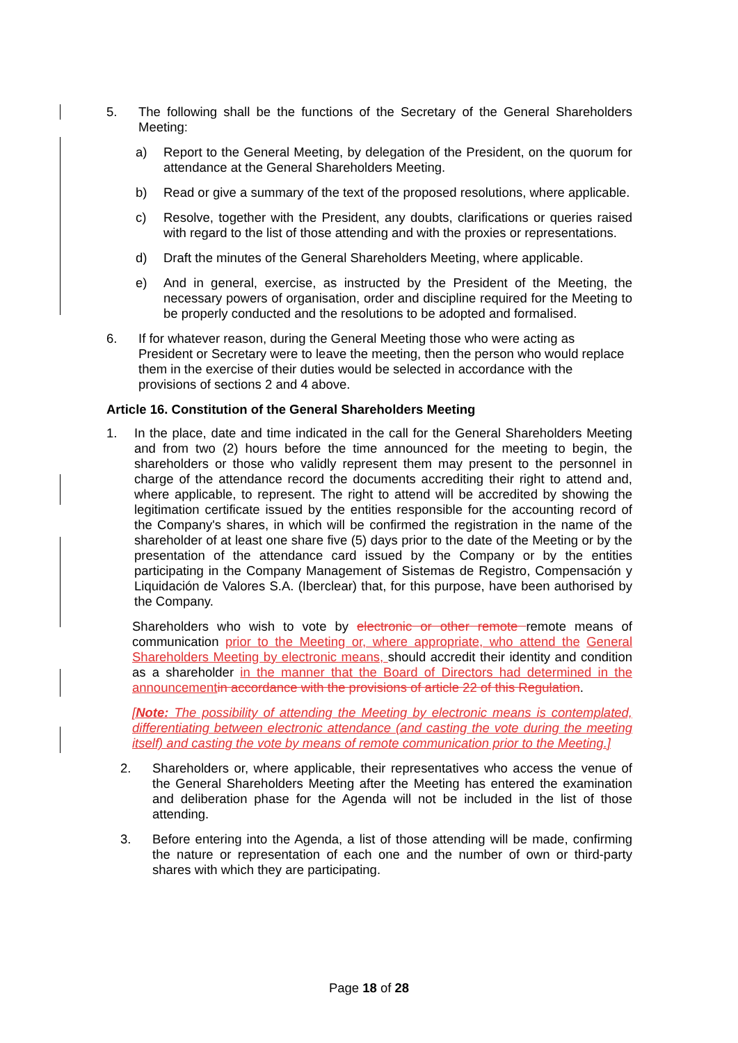5. The following shall be the functions of the Secretary of the General Shareholders Meeting:
a) Report to the General Meeting, by delegation of the President, on the quorum for attendance at the General Shareholders Meeting.
b) Read or give a summary of the text of the proposed resolutions, where applicable.
c) Resolve, together with the President, any doubts, clarifications or queries raised with regard to the list of those attending and with the proxies or representations.
d) Draft the minutes of the General Shareholders Meeting, where applicable.
e) And in general, exercise, as instructed by the President of the Meeting, the necessary powers of organisation, order and discipline required for the Meeting to be properly conducted and the resolutions to be adopted and formalised.
6. If for whatever reason, during the General Meeting those who were acting as President or Secretary were to leave the meeting, then the person who would replace them in the exercise of their duties would be selected in accordance with the provisions of sections 2 and 4 above.
Article 16. Constitution of the General Shareholders Meeting
1. In the place, date and time indicated in the call for the General Shareholders Meeting and from two (2) hours before the time announced for the meeting to begin, the shareholders or those who validly represent them may present to the personnel in charge of the attendance record the documents accrediting their right to attend and, where applicable, to represent. The right to attend will be accredited by showing the legitimation certificate issued by the entities responsible for the accounting record of the Company's shares, in which will be confirmed the registration in the name of the shareholder of at least one share five (5) days prior to the date of the Meeting or by the presentation of the attendance card issued by the Company or by the entities participating in the Company Management of Sistemas de Registro, Compensación y Liquidación de Valores S.A. (Iberclear) that, for this purpose, have been authorised by the Company.
Shareholders who wish to vote by electronic or other remote remote means of communication prior to the Meeting or, where appropriate, who attend the General Shareholders Meeting by electronic means, should accredit their identity and condition as a shareholder in the manner that the Board of Directors had determined in the announcement in accordance with the provisions of article 22 of this Regulation.
[Note: The possibility of attending the Meeting by electronic means is contemplated, differentiating between electronic attendance (and casting the vote during the meeting itself) and casting the vote by means of remote communication prior to the Meeting.]
2. Shareholders or, where applicable, their representatives who access the venue of the General Shareholders Meeting after the Meeting has entered the examination and deliberation phase for the Agenda will not be included in the list of those attending.
3. Before entering into the Agenda, a list of those attending will be made, confirming the nature or representation of each one and the number of own or third-party shares with which they are participating.
Page 18 of 28